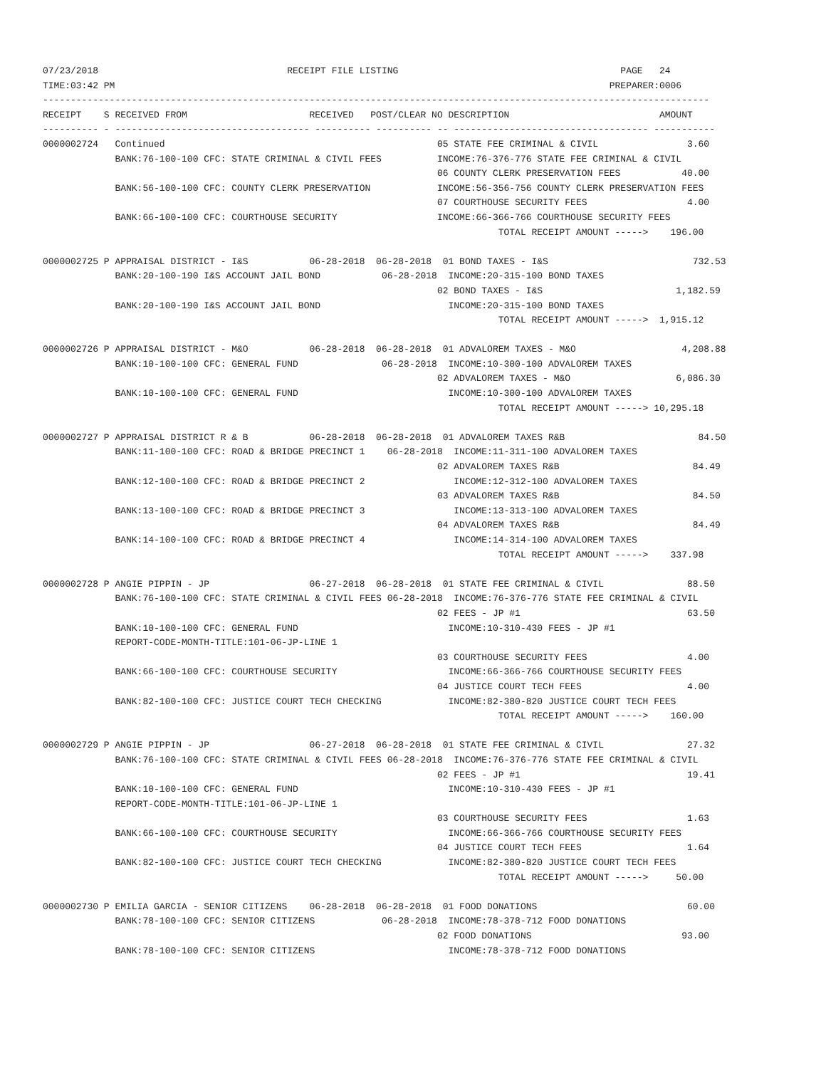07/23/2018                                  RECEIPT FILE LISTING                                        PAGE   24
TIME:03:42 PM                                                                                         PREPARER:0006
------------------------------------------------------------------------------------------------------------------------
RECEIPT    S RECEIVED FROM                      RECEIVED   POST/CLEAR NO DESCRIPTION                           AMOUNT
---------- - ----------------------------------- ---------- ---------- -- ----------------------------------- -----------
0000002724   Continued                                                 05 STATE FEE CRIMINAL & CIVIL                3.60
             BANK:76-100-100 CFC: STATE CRIMINAL & CIVIL FEES          INCOME:76-376-776 STATE FEE CRIMINAL & CIVIL
                                                                       06 COUNTY CLERK PRESERVATION FEES           40.00
             BANK:56-100-100 CFC: COUNTY CLERK PRESERVATION            INCOME:56-356-756 COUNTY CLERK PRESERVATION FEES
                                                                       07 COURTHOUSE SECURITY FEES                  4.00
             BANK:66-100-100 CFC: COURTHOUSE SECURITY                  INCOME:66-366-766 COURTHOUSE SECURITY FEES
                                                                                  TOTAL RECEIPT AMOUNT ----->    196.00

0000002725 P APPRAISAL DISTRICT - I&S           06-28-2018  06-28-2018  01 BOND TAXES - I&S                          732.53
             BANK:20-100-190 I&S ACCOUNT JAIL BOND           06-28-2018  INCOME:20-315-100 BOND TAXES
                                                                       02 BOND TAXES - I&S                        1,182.59
             BANK:20-100-190 I&S ACCOUNT JAIL BOND                       INCOME:20-315-100 BOND TAXES
                                                                                  TOTAL RECEIPT AMOUNT ----->  1,915.12

0000002726 P APPRAISAL DISTRICT - M&O           06-28-2018  06-28-2018  01 ADVALOREM TAXES - M&O                   4,208.88
             BANK:10-100-100 CFC: GENERAL FUND               06-28-2018  INCOME:10-300-100 ADVALOREM TAXES
                                                                       02 ADVALOREM TAXES - M&O                   6,086.30
             BANK:10-100-100 CFC: GENERAL FUND                           INCOME:10-300-100 ADVALOREM TAXES
                                                                                  TOTAL RECEIPT AMOUNT -----> 10,295.18

0000002727 P APPRAISAL DISTRICT R & B           06-28-2018  06-28-2018  01 ADVALOREM TAXES R&B                        84.50
             BANK:11-100-100 CFC: ROAD & BRIDGE PRECINCT 1    06-28-2018  INCOME:11-311-100 ADVALOREM TAXES
                                                                       02 ADVALOREM TAXES R&B                        84.49
             BANK:12-100-100 CFC: ROAD & BRIDGE PRECINCT 2                INCOME:12-312-100 ADVALOREM TAXES
                                                                       03 ADVALOREM TAXES R&B                        84.50
             BANK:13-100-100 CFC: ROAD & BRIDGE PRECINCT 3                INCOME:13-313-100 ADVALOREM TAXES
                                                                       04 ADVALOREM TAXES R&B                        84.49
             BANK:14-100-100 CFC: ROAD & BRIDGE PRECINCT 4                INCOME:14-314-100 ADVALOREM TAXES
                                                                                  TOTAL RECEIPT AMOUNT ----->    337.98

0000002728 P ANGIE PIPPIN - JP                  06-27-2018  06-28-2018  01 STATE FEE CRIMINAL & CIVIL               88.50
             BANK:76-100-100 CFC: STATE CRIMINAL & CIVIL FEES 06-28-2018  INCOME:76-376-776 STATE FEE CRIMINAL & CIVIL
                                                                       02 FEES - JP #1                              63.50
             BANK:10-100-100 CFC: GENERAL FUND                           INCOME:10-310-430 FEES - JP #1
             REPORT-CODE-MONTH-TITLE:101-06-JP-LINE 1
                                                                       03 COURTHOUSE SECURITY FEES                  4.00
             BANK:66-100-100 CFC: COURTHOUSE SECURITY                    INCOME:66-366-766 COURTHOUSE SECURITY FEES
                                                                       04 JUSTICE COURT TECH FEES                   4.00
             BANK:82-100-100 CFC: JUSTICE COURT TECH CHECKING            INCOME:82-380-820 JUSTICE COURT TECH FEES
                                                                                  TOTAL RECEIPT AMOUNT ----->    160.00

0000002729 P ANGIE PIPPIN - JP                  06-27-2018  06-28-2018  01 STATE FEE CRIMINAL & CIVIL               27.32
             BANK:76-100-100 CFC: STATE CRIMINAL & CIVIL FEES 06-28-2018  INCOME:76-376-776 STATE FEE CRIMINAL & CIVIL
                                                                       02 FEES - JP #1                              19.41
             BANK:10-100-100 CFC: GENERAL FUND                           INCOME:10-310-430 FEES - JP #1
             REPORT-CODE-MONTH-TITLE:101-06-JP-LINE 1
                                                                       03 COURTHOUSE SECURITY FEES                  1.63
             BANK:66-100-100 CFC: COURTHOUSE SECURITY                    INCOME:66-366-766 COURTHOUSE SECURITY FEES
                                                                       04 JUSTICE COURT TECH FEES                   1.64
             BANK:82-100-100 CFC: JUSTICE COURT TECH CHECKING            INCOME:82-380-820 JUSTICE COURT TECH FEES
                                                                                  TOTAL RECEIPT AMOUNT ----->     50.00

0000002730 P EMILIA GARCIA - SENIOR CITIZENS    06-28-2018  06-28-2018  01 FOOD DONATIONS                           60.00
             BANK:78-100-100 CFC: SENIOR CITIZENS            06-28-2018  INCOME:78-378-712 FOOD DONATIONS
                                                                       02 FOOD DONATIONS                           93.00
             BANK:78-100-100 CFC: SENIOR CITIZENS                        INCOME:78-378-712 FOOD DONATIONS